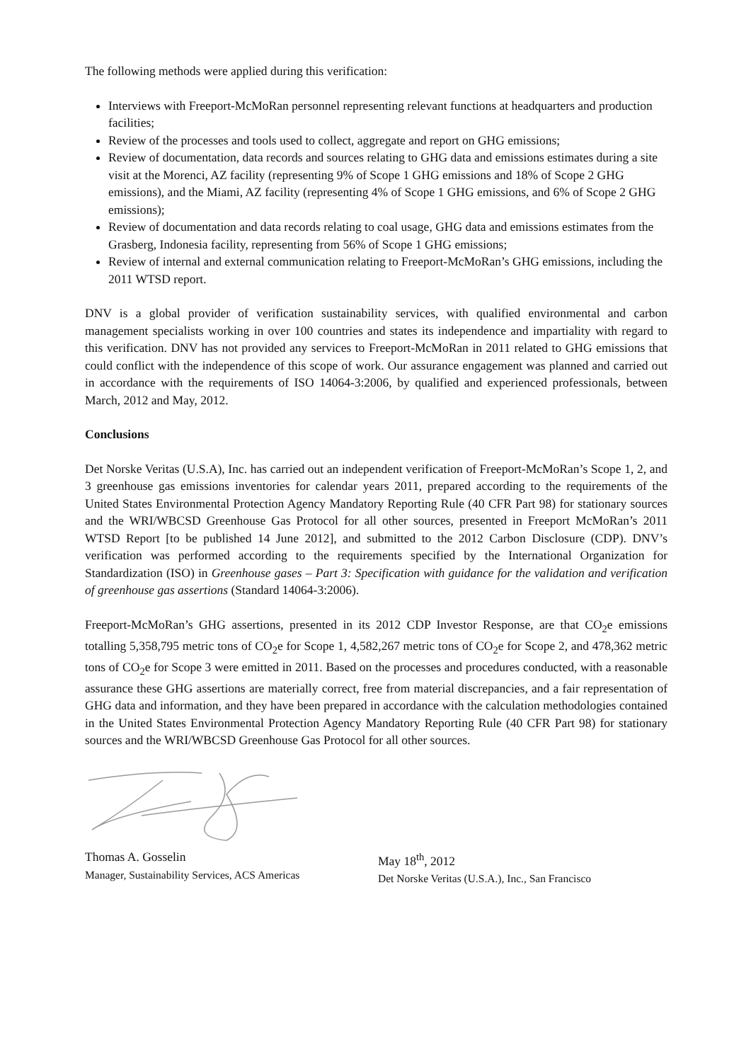The following methods were applied during this verification:
Interviews with Freeport-McMoRan personnel representing relevant functions at headquarters and production facilities;
Review of the processes and tools used to collect, aggregate and report on GHG emissions;
Review of documentation, data records and sources relating to GHG data and emissions estimates during a site visit at the Morenci, AZ facility (representing 9% of Scope 1 GHG emissions and 18% of Scope 2 GHG emissions), and the Miami, AZ facility (representing 4% of Scope 1 GHG emissions, and 6% of Scope 2 GHG emissions);
Review of documentation and data records relating to coal usage, GHG data and emissions estimates from the Grasberg, Indonesia facility, representing from 56% of Scope 1 GHG emissions;
Review of internal and external communication relating to Freeport-McMoRan’s GHG emissions, including the 2011 WTSD report.
DNV is a global provider of verification sustainability services, with qualified environmental and carbon management specialists working in over 100 countries and states its independence and impartiality with regard to this verification. DNV has not provided any services to Freeport-McMoRan in 2011 related to GHG emissions that could conflict with the independence of this scope of work. Our assurance engagement was planned and carried out in accordance with the requirements of ISO 14064-3:2006, by qualified and experienced professionals, between March, 2012 and May, 2012.
Conclusions
Det Norske Veritas (U.S.A), Inc. has carried out an independent verification of Freeport-McMoRan’s Scope 1, 2, and 3 greenhouse gas emissions inventories for calendar years 2011, prepared according to the requirements of the United States Environmental Protection Agency Mandatory Reporting Rule (40 CFR Part 98) for stationary sources and the WRI/WBCSD Greenhouse Gas Protocol for all other sources, presented in Freeport McMoRan’s 2011 WTSD Report [to be published 14 June 2012], and submitted to the 2012 Carbon Disclosure (CDP). DNV’s verification was performed according to the requirements specified by the International Organization for Standardization (ISO) in Greenhouse gases – Part 3: Specification with guidance for the validation and verification of greenhouse gas assertions (Standard 14064-3:2006).
Freeport-McMoRan’s GHG assertions, presented in its 2012 CDP Investor Response, are that CO<sub>2</sub>e emissions totalling 5,358,795 metric tons of CO<sub>2</sub>e for Scope 1, 4,582,267 metric tons of CO<sub>2</sub>e for Scope 2, and 478,362 metric tons of CO<sub>2</sub>e for Scope 3 were emitted in 2011. Based on the processes and procedures conducted, with a reasonable assurance these GHG assertions are materially correct, free from material discrepancies, and a fair representation of GHG data and information, and they have been prepared in accordance with the calculation methodologies contained in the United States Environmental Protection Agency Mandatory Reporting Rule (40 CFR Part 98) for stationary sources and the WRI/WBCSD Greenhouse Gas Protocol for all other sources.
Thomas A. Gosselin
Manager, Sustainability Services, ACS Americas
May 18<sup>th</sup>, 2012
Det Norske Veritas (U.S.A.), Inc., San Francisco